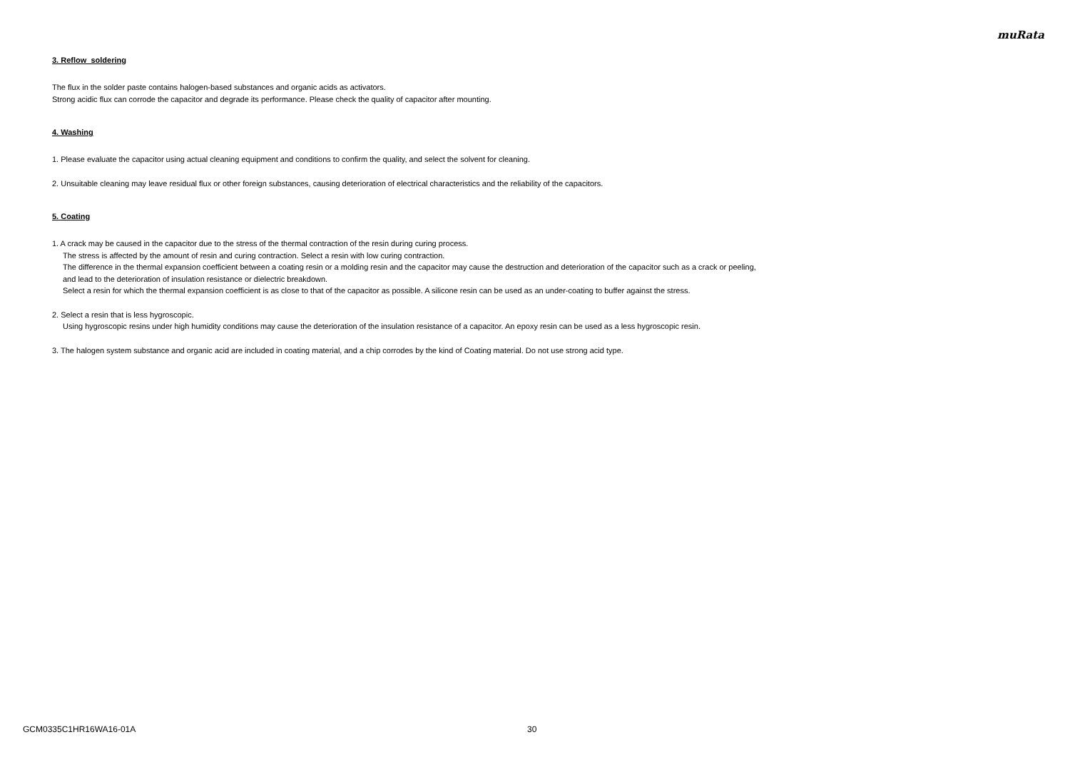muRata
3. Reflow soldering
The flux in the solder paste contains halogen-based substances and organic acids as activators.
Strong acidic flux can corrode the capacitor and degrade its performance. Please check the quality of capacitor after mounting.
4. Washing
1. Please evaluate the capacitor using actual cleaning equipment and conditions to confirm the quality, and select the solvent for cleaning.
2. Unsuitable cleaning may leave residual flux or other foreign substances, causing deterioration of electrical characteristics and the reliability of the capacitors.
5. Coating
1. A crack may be caused in the capacitor due to the stress of the thermal contraction of the resin during curing process.
The stress is affected by the amount of resin and curing contraction. Select a resin with low curing contraction.
The difference in the thermal expansion coefficient between a coating resin or a molding resin and the capacitor may cause the destruction and deterioration of the capacitor such as a crack or peeling,
and lead to the deterioration of insulation resistance or dielectric breakdown.
Select a resin for which the thermal expansion coefficient is as close to that of the capacitor as possible. A silicone resin can be used as an under-coating to buffer against the stress.
2. Select a resin that is less hygroscopic.
Using hygroscopic resins under high humidity conditions may cause the deterioration of the insulation resistance of a capacitor. An epoxy resin can be used as a less hygroscopic resin.
3. The halogen system substance and organic acid are included in coating material, and a chip corrodes by the kind of Coating material. Do not use strong acid type.
GCM0335C1HR16WA16-01A 30